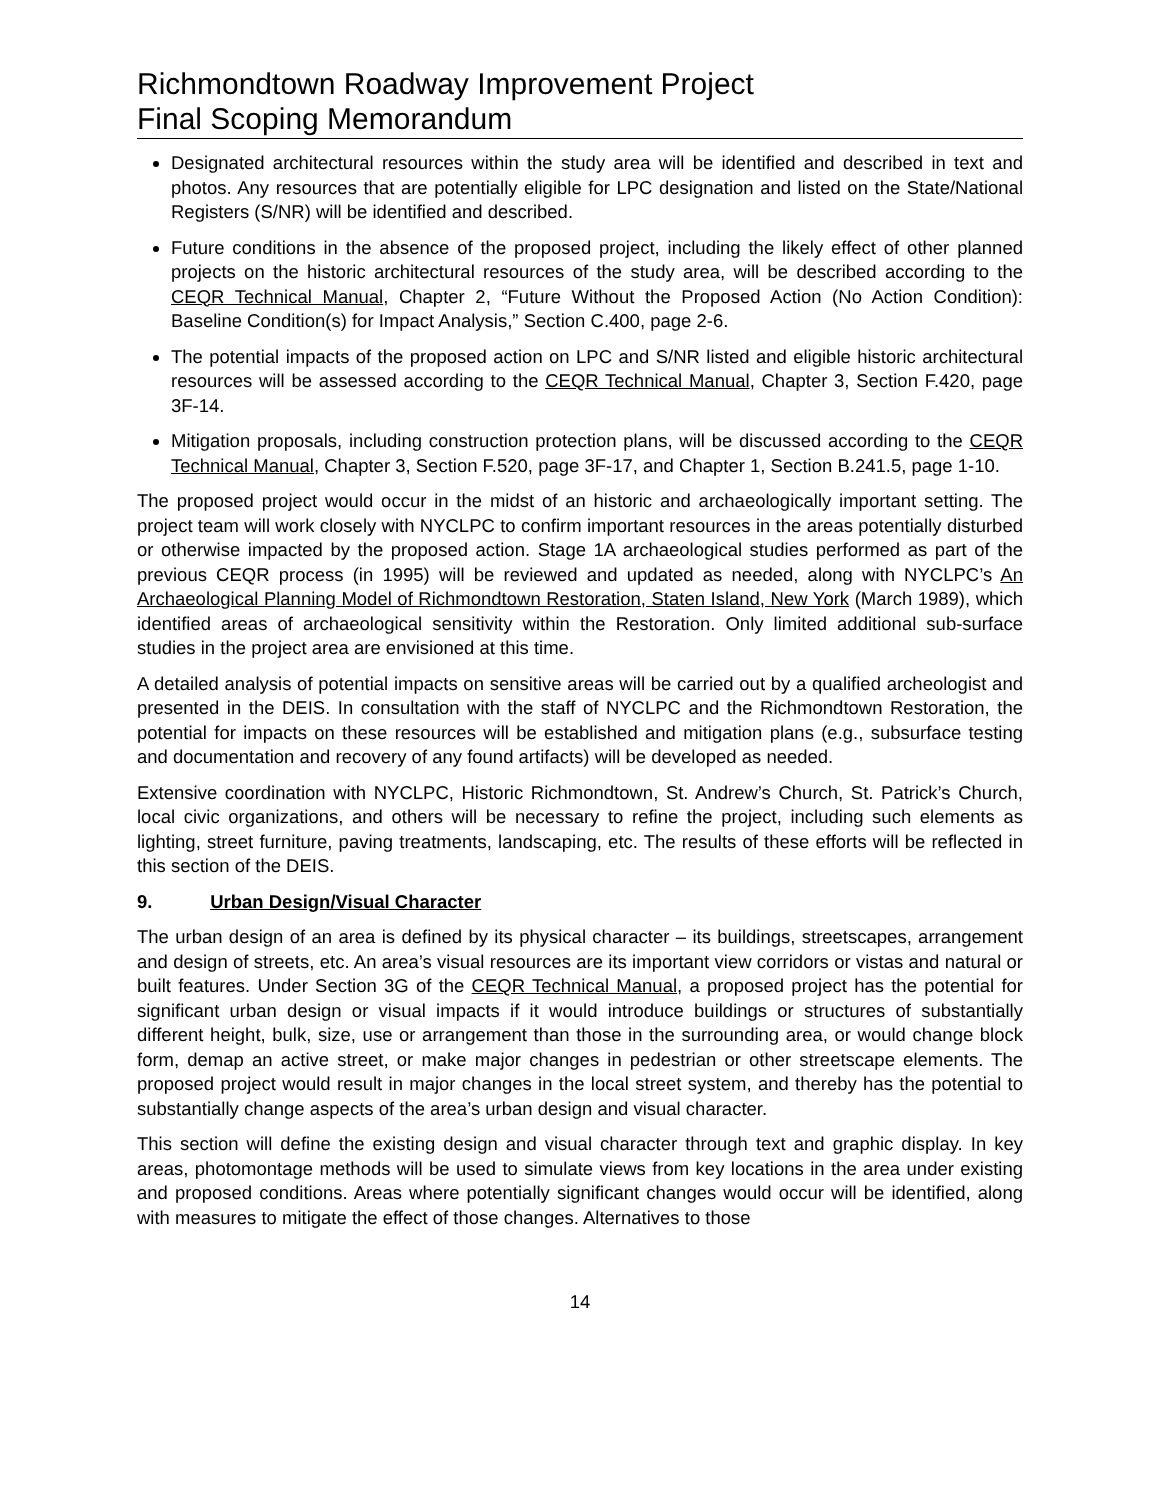Richmondtown Roadway Improvement Project
Final Scoping Memorandum
Designated architectural resources within the study area will be identified and described in text and photos. Any resources that are potentially eligible for LPC designation and listed on the State/National Registers (S/NR) will be identified and described.
Future conditions in the absence of the proposed project, including the likely effect of other planned projects on the historic architectural resources of the study area, will be described according to the CEQR Technical Manual, Chapter 2, “Future Without the Proposed Action (No Action Condition): Baseline Condition(s) for Impact Analysis,” Section C.400, page 2-6.
The potential impacts of the proposed action on LPC and S/NR listed and eligible historic architectural resources will be assessed according to the CEQR Technical Manual, Chapter 3, Section F.420, page 3F-14.
Mitigation proposals, including construction protection plans, will be discussed according to the CEQR Technical Manual, Chapter 3, Section F.520, page 3F-17, and Chapter 1, Section B.241.5, page 1-10.
The proposed project would occur in the midst of an historic and archaeologically important setting. The project team will work closely with NYCLPC to confirm important resources in the areas potentially disturbed or otherwise impacted by the proposed action. Stage 1A archaeological studies performed as part of the previous CEQR process (in 1995) will be reviewed and updated as needed, along with NYCLPC’s An Archaeological Planning Model of Richmondtown Restoration, Staten Island, New York (March 1989), which identified areas of archaeological sensitivity within the Restoration. Only limited additional sub-surface studies in the project area are envisioned at this time.
A detailed analysis of potential impacts on sensitive areas will be carried out by a qualified archeologist and presented in the DEIS. In consultation with the staff of NYCLPC and the Richmondtown Restoration, the potential for impacts on these resources will be established and mitigation plans (e.g., subsurface testing and documentation and recovery of any found artifacts) will be developed as needed.
Extensive coordination with NYCLPC, Historic Richmondtown, St. Andrew’s Church, St. Patrick’s Church, local civic organizations, and others will be necessary to refine the project, including such elements as lighting, street furniture, paving treatments, landscaping, etc. The results of these efforts will be reflected in this section of the DEIS.
9. Urban Design/Visual Character
The urban design of an area is defined by its physical character – its buildings, streetscapes, arrangement and design of streets, etc. An area’s visual resources are its important view corridors or vistas and natural or built features. Under Section 3G of the CEQR Technical Manual, a proposed project has the potential for significant urban design or visual impacts if it would introduce buildings or structures of substantially different height, bulk, size, use or arrangement than those in the surrounding area, or would change block form, demap an active street, or make major changes in pedestrian or other streetscape elements. The proposed project would result in major changes in the local street system, and thereby has the potential to substantially change aspects of the area’s urban design and visual character.
This section will define the existing design and visual character through text and graphic display. In key areas, photomontage methods will be used to simulate views from key locations in the area under existing and proposed conditions. Areas where potentially significant changes would occur will be identified, along with measures to mitigate the effect of those changes. Alternatives to those
14